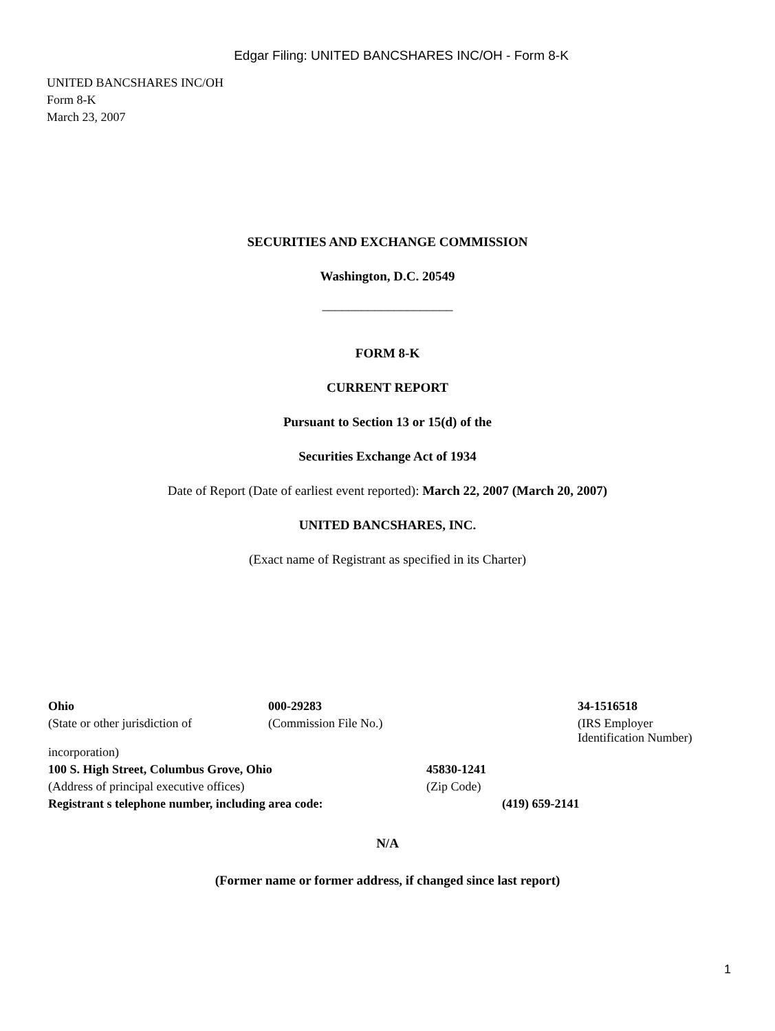Edgar Filing: UNITED BANCSHARES INC/OH - Form 8-K
UNITED BANCSHARES INC/OH
Form 8-K
March 23, 2007
SECURITIES AND EXCHANGE COMMISSION
Washington, D.C. 20549
____________________
FORM 8-K
CURRENT REPORT
Pursuant to Section 13 or 15(d) of the
Securities Exchange Act of 1934
Date of Report (Date of earliest event reported): March 22, 2007 (March 20, 2007)
UNITED BANCSHARES, INC.
(Exact name of Registrant as specified in its Charter)
| Ohio | 000-29283 | 34-1516518 |
| (State or other jurisdiction of incorporation) | (Commission File No.) | (IRS Employer Identification Number) |
| 100 S. High Street, Columbus Grove, Ohio | 45830-1241 |
| (Address of principal executive offices) | (Zip Code) |
| Registrant s telephone number, including area code: | (419) 659-2141 |
N/A
(Former name or former address, if changed since last report)
1